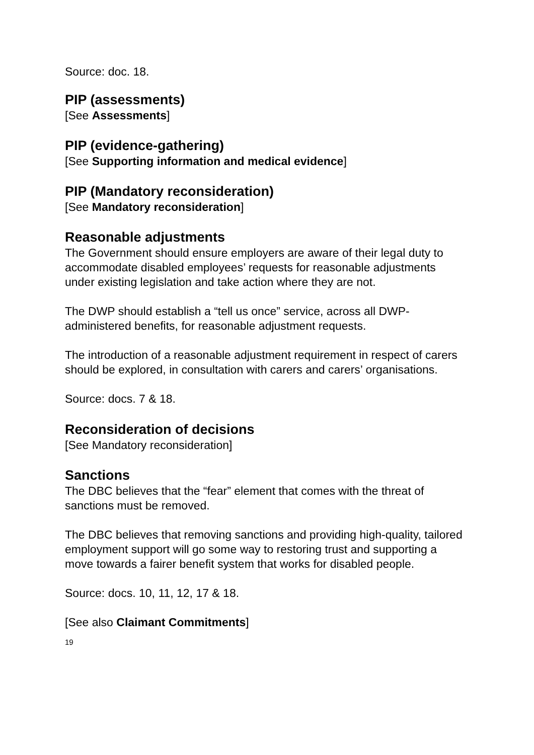Source: doc. 18.
PIP (assessments)
[See Assessments]
PIP (evidence-gathering)
[See Supporting information and medical evidence]
PIP (Mandatory reconsideration)
[See Mandatory reconsideration]
Reasonable adjustments
The Government should ensure employers are aware of their legal duty to accommodate disabled employees’ requests for reasonable adjustments under existing legislation and take action where they are not.
The DWP should establish a “tell us once” service, across all DWP-administered benefits, for reasonable adjustment requests.
The introduction of a reasonable adjustment requirement in respect of carers should be explored, in consultation with carers and carers’ organisations.
Source: docs. 7 & 18.
Reconsideration of decisions
[See Mandatory reconsideration]
Sanctions
The DBC believes that the “fear” element that comes with the threat of sanctions must be removed.
The DBC believes that removing sanctions and providing high-quality, tailored employment support will go some way to restoring trust and supporting a move towards a fairer benefit system that works for disabled people.
Source: docs. 10, 11, 12, 17 & 18.
[See also Claimant Commitments]
19